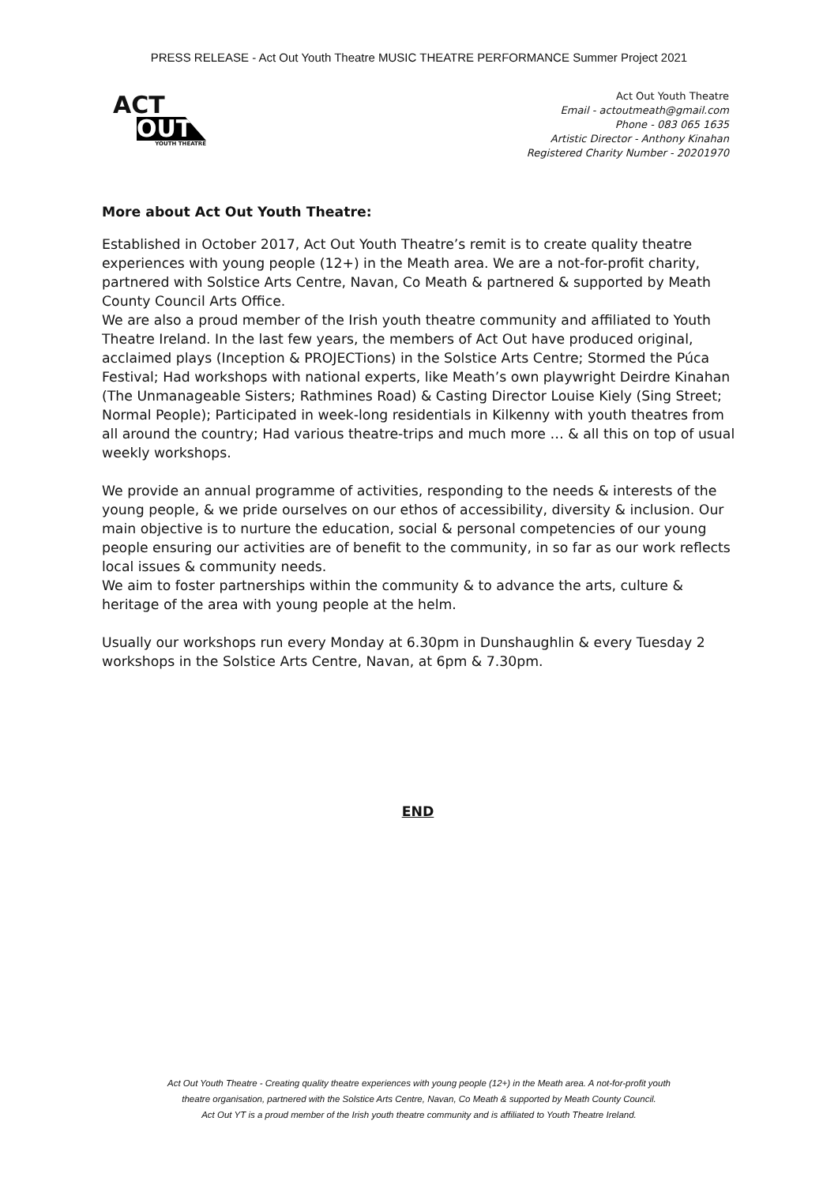PRESS RELEASE - Act Out Youth Theatre MUSIC THEATRE PERFORMANCE Summer Project 2021
ACT
OUT
YOUTH THEATRE
Act Out Youth Theatre
Email - actoutmeath@gmail.com
Phone - 083 065 1635
Artistic Director - Anthony Kinahan
Registered Charity Number - 20201970
More about Act Out Youth Theatre:
Established in October 2017, Act Out Youth Theatre’s remit is to create quality theatre experiences with young people (12+) in the Meath area. We are a not-for-profit charity, partnered with Solstice Arts Centre, Navan, Co Meath & partnered & supported by Meath County Council Arts Office.
We are also a proud member of the Irish youth theatre community and affiliated to Youth Theatre Ireland. In the last few years, the members of Act Out have produced original, acclaimed plays (Inception & PROJECTions) in the Solstice Arts Centre; Stormed the Púca Festival; Had workshops with national experts, like Meath’s own playwright Deirdre Kinahan (The Unmanageable Sisters; Rathmines Road) & Casting Director Louise Kiely (Sing Street; Normal People); Participated in week-long residentials in Kilkenny with youth theatres from all around the country; Had various theatre-trips and much more … & all this on top of usual weekly workshops.
We provide an annual programme of activities, responding to the needs & interests of the young people, & we pride ourselves on our ethos of accessibility, diversity & inclusion. Our main objective is to nurture the education, social & personal competencies of our young people ensuring our activities are of benefit to the community, in so far as our work reflects local issues & community needs.
We aim to foster partnerships within the community & to advance the arts, culture & heritage of the area with young people at the helm.
Usually our workshops run every Monday at 6.30pm in Dunshaughlin & every Tuesday 2 workshops in the Solstice Arts Centre, Navan, at 6pm & 7.30pm.
END
Act Out Youth Theatre - Creating quality theatre experiences with young people (12+) in the Meath area. A not-for-profit youth
theatre organisation, partnered with the Solstice Arts Centre, Navan, Co Meath & supported by Meath County Council.
Act Out YT is a proud member of the Irish youth theatre community and is affiliated to Youth Theatre Ireland.